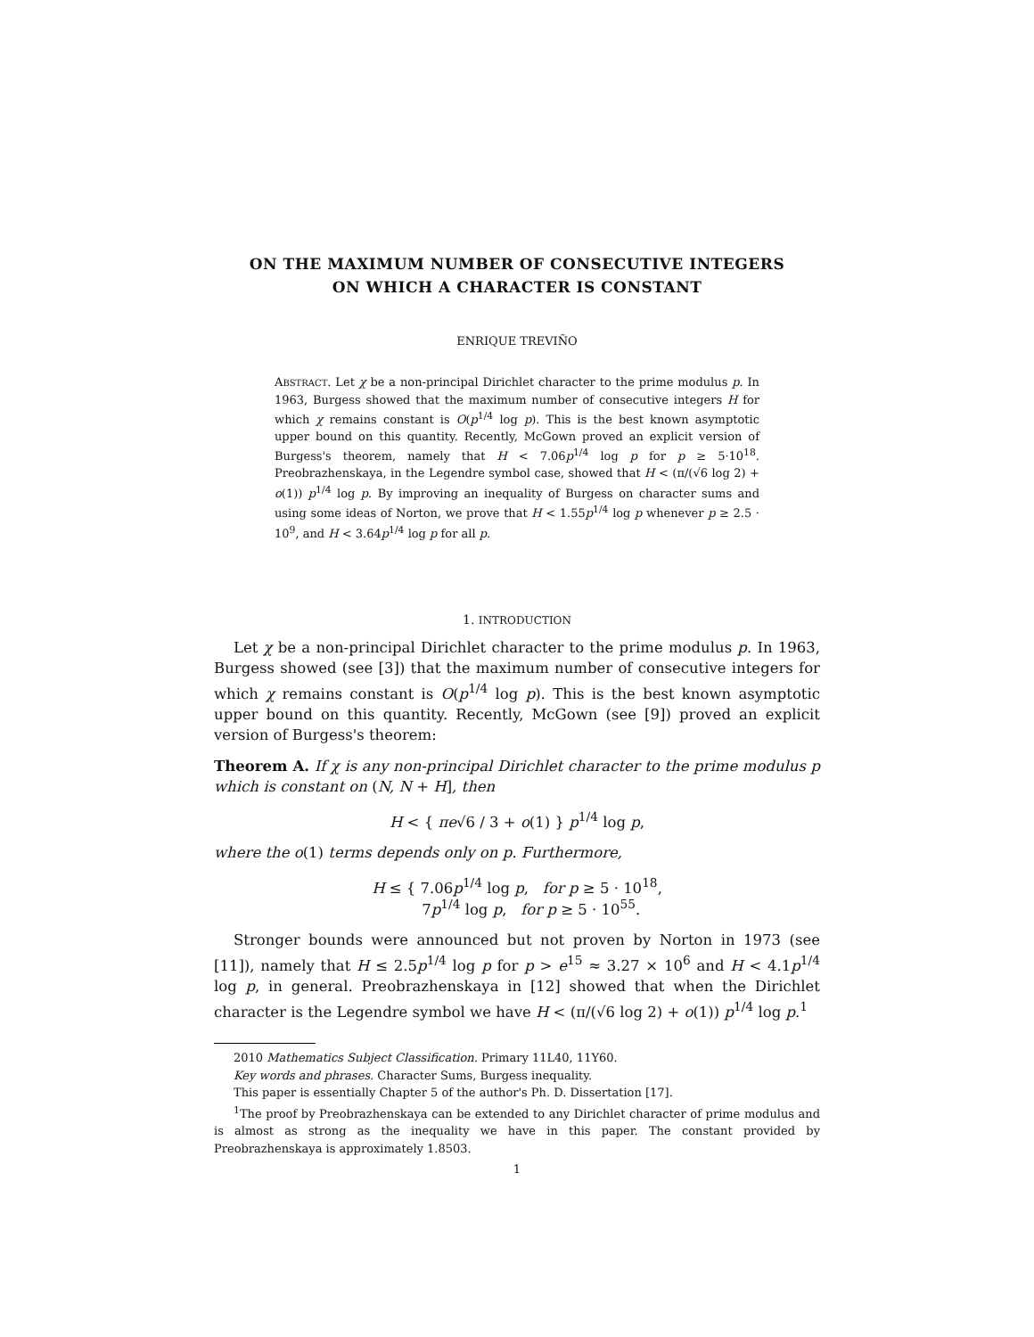ON THE MAXIMUM NUMBER OF CONSECUTIVE INTEGERS
ON WHICH A CHARACTER IS CONSTANT
ENRIQUE TREVIÑO
ABSTRACT. Let χ be a non-principal Dirichlet character to the prime modulus p. In 1963, Burgess showed that the maximum number of consecutive integers H for which χ remains constant is O(p<sup>1/4</sup> log p). This is the best known asymptotic upper bound on this quantity. Recently, McGown proved an explicit version of Burgess's theorem, namely that H < 7.06p<sup>1/4</sup> log p for p ≥ 5·10<sup>18</sup>. Preobrazhenskaya, in the Legendre symbol case, showed that H < (π/(√6 log 2) + o(1)) p<sup>1/4</sup> log p. By improving an inequality of Burgess on character sums and using some ideas of Norton, we prove that H < 1.55p<sup>1/4</sup> log p whenever p ≥ 2.5 · 10<sup>9</sup>, and H < 3.64p<sup>1/4</sup> log p for all p.
1. INTRODUCTION
Let χ be a non-principal Dirichlet character to the prime modulus p. In 1963, Burgess showed (see [3]) that the maximum number of consecutive integers for which χ remains constant is O(p<sup>1/4</sup> log p). This is the best known asymptotic upper bound on this quantity. Recently, McGown (see [9]) proved an explicit version of Burgess's theorem:
Theorem A. If χ is any non-principal Dirichlet character to the prime modulus p which is constant on (N, N + H], then
H < { πe√6 / 3 + o(1) } p<sup>1/4</sup> log p,
where the o(1) terms depends only on p. Furthermore,
H ≤ { 7.06p<sup>1/4</sup> log p, for p ≥ 5 · 10<sup>18</sup>,
7p<sup>1/4</sup> log p, for p ≥ 5 · 10<sup>55</sup>.
Stronger bounds were announced but not proven by Norton in 1973 (see [11]), namely that H ≤ 2.5p<sup>1/4</sup> log p for p > e<sup>15</sup> ≈ 3.27 × 10<sup>6</sup> and H < 4.1p<sup>1/4</sup> log p, in general. Preobrazhenskaya in [12] showed that when the Dirichlet character is the Legendre symbol we have H < (π/(√6 log 2) + o(1)) p<sup>1/4</sup> log p.<sup>1</sup>
2010 Mathematics Subject Classification. Primary 11L40, 11Y60.
Key words and phrases. Character Sums, Burgess inequality.
This paper is essentially Chapter 5 of the author's Ph. D. Dissertation [17].
<sup>1</sup> The proof by Preobrazhenskaya can be extended to any Dirichlet character of prime modulus and is almost as strong as the inequality we have in this paper. The constant provided by Preobrazhenskaya is approximately 1.8503.
1